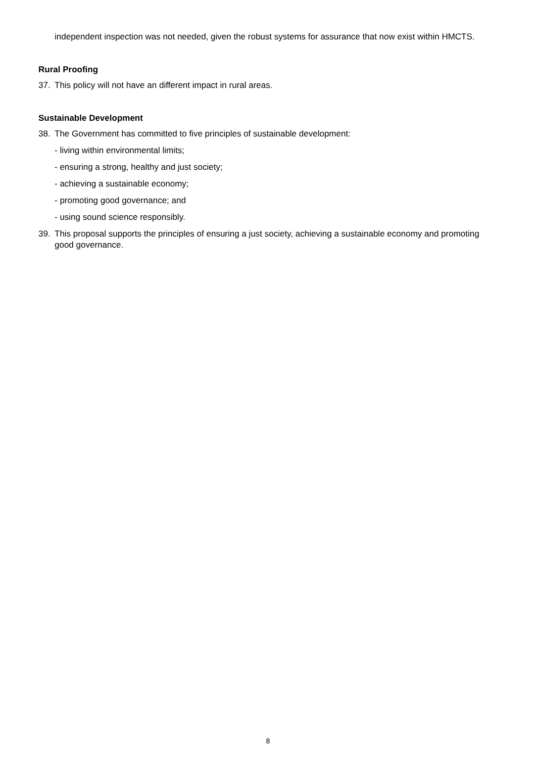independent inspection was not needed, given the robust systems for assurance that now exist within HMCTS.
Rural Proofing
37. This policy will not have an different impact in rural areas.
Sustainable Development
38. The Government has committed to five principles of sustainable development:
- living within environmental limits;
- ensuring a strong, healthy and just society;
- achieving a sustainable economy;
- promoting good governance; and
- using sound science responsibly.
39. This proposal supports the principles of ensuring a just society, achieving a sustainable economy and promoting good governance.
8